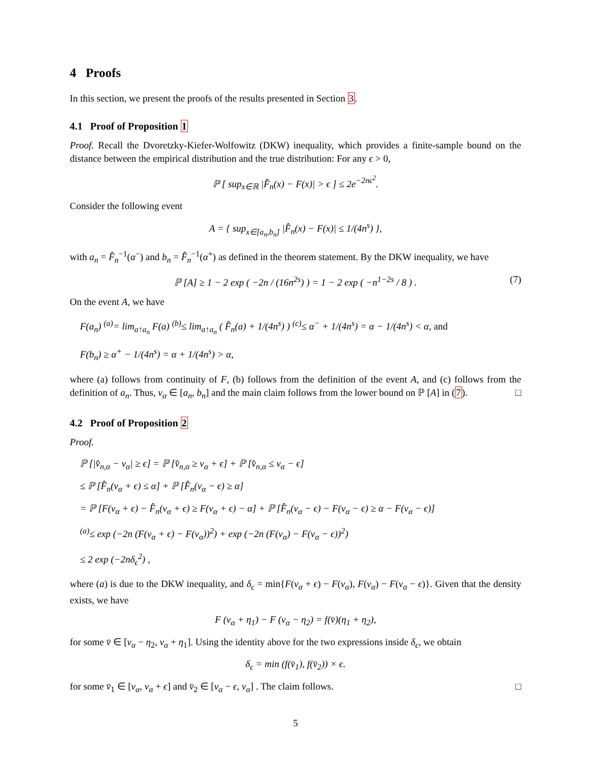4 Proofs
In this section, we present the proofs of the results presented in Section 3.
4.1 Proof of Proposition 1
Proof. Recall the Dvoretzky-Kiefer-Wolfowitz (DKW) inequality, which provides a finite-sample bound on the distance between the empirical distribution and the true distribution: For any ϵ > 0,
ℙ [ sup<sub>x∈ℝ</sub> |F̂<sub>n</sub>(x) − F(x)| > ϵ ] ≤ 2e<sup>−2nϵ<sup>2</sup></sup>.
Consider the following event
A = { sup<sub>x∈[a<sub>n</sub>,b<sub>n</sub>]</sub> |F̂<sub>n</sub>(x) − F(x)| ≤ 1/(4n<sup>s</sup>) },
with a<sub>n</sub> = F̂<sub>n</sub><sup>−1</sup>(α<sup>−</sup>) and b<sub>n</sub> = F̂<sub>n</sub><sup>−1</sup>(α<sup>+</sup>) as defined in the theorem statement. By the DKW inequality, we have
ℙ [A] ≥ 1 − 2 exp ( −2n / (16n<sup>2s</sup>) ) = 1 − 2 exp ( −n<sup>1−2s</sup> / 8 ) . (7)
On the event A, we have
F(a<sub>n</sub>) <sup>(a)</sup>= lim<sub>a↑a<sub>n</sub></sub> F(a) <sup>(b)</sup>≤ lim<sub>a↑a<sub>n</sub></sub> ( F̂<sub>n</sub>(a) + 1/(4n<sup>s</sup>) ) <sup>(c)</sup>≤ α<sup>−</sup> + 1/(4n<sup>s</sup>) = α − 1/(4n<sup>s</sup>) < α, and
F(b<sub>n</sub>) ≥ α<sup>+</sup> − 1/(4n<sup>s</sup>) = α + 1/(4n<sup>s</sup>) > α,
where (a) follows from continuity of F, (b) follows from the definition of the event A, and (c) follows from the definition of a<sub>n</sub>. Thus, v<sub>α</sub> ∈ [a<sub>n</sub>, b<sub>n</sub>] and the main claim follows from the lower bound on ℙ [A] in (7). □
4.2 Proof of Proposition 2
Proof.
ℙ [|v̂<sub>n,α</sub> − v<sub>α</sub>| ≥ ϵ] = ℙ [v̂<sub>n,α</sub> ≥ v<sub>α</sub> + ϵ] + ℙ [v̂<sub>n,α</sub> ≤ v<sub>α</sub> − ϵ]
≤ ℙ [F̂<sub>n</sub>(v<sub>α</sub> + ϵ) ≤ α] + ℙ [F̂<sub>n</sub>(v<sub>α</sub> − ϵ) ≥ α]
= ℙ [F(v<sub>α</sub> + ϵ) − F̂<sub>n</sub>(v<sub>α</sub> + ϵ) ≥ F(v<sub>α</sub> + ϵ) − α] + ℙ [F̂<sub>n</sub>(v<sub>α</sub> − ϵ) − F(v<sub>α</sub> − ϵ) ≥ α − F(v<sub>α</sub> − ϵ)]
<sup>(a)</sup>≤ exp (−2n (F(v<sub>α</sub> + ϵ) − F(v<sub>α</sub>))<sup>2</sup>) + exp (−2n (F(v<sub>α</sub>) − F(v<sub>α</sub> − ϵ))<sup>2</sup>)
≤ 2 exp (−2nδ<sub>ϵ</sub><sup>2</sup>) ,
where (a) is due to the DKW inequality, and δ<sub>ϵ</sub> = min{F(v<sub>α</sub> + ϵ) − F(v<sub>α</sub>), F(v<sub>α</sub>) − F(v<sub>α</sub> − ϵ)}. Given that the density exists, we have
F (v<sub>α</sub> + η<sub>1</sub>) − F (v<sub>α</sub> − η<sub>2</sub>) = f(v̄)(η<sub>1</sub> + η<sub>2</sub>),
for some v̄ ∈ [v<sub>α</sub> − η<sub>2</sub>, v<sub>α</sub> + η<sub>1</sub>]. Using the identity above for the two expressions inside δ<sub>ϵ</sub>, we obtain
δ<sub>ϵ</sub> = min (f(v̄<sub>1</sub>), f(v̄<sub>2</sub>)) × ϵ.
for some v̄<sub>1</sub> ∈ [v<sub>α</sub>, v<sub>α</sub> + ϵ] and v̄<sub>2</sub> ∈ [v<sub>α</sub> − ϵ, v<sub>α</sub>] . The claim follows. □
5